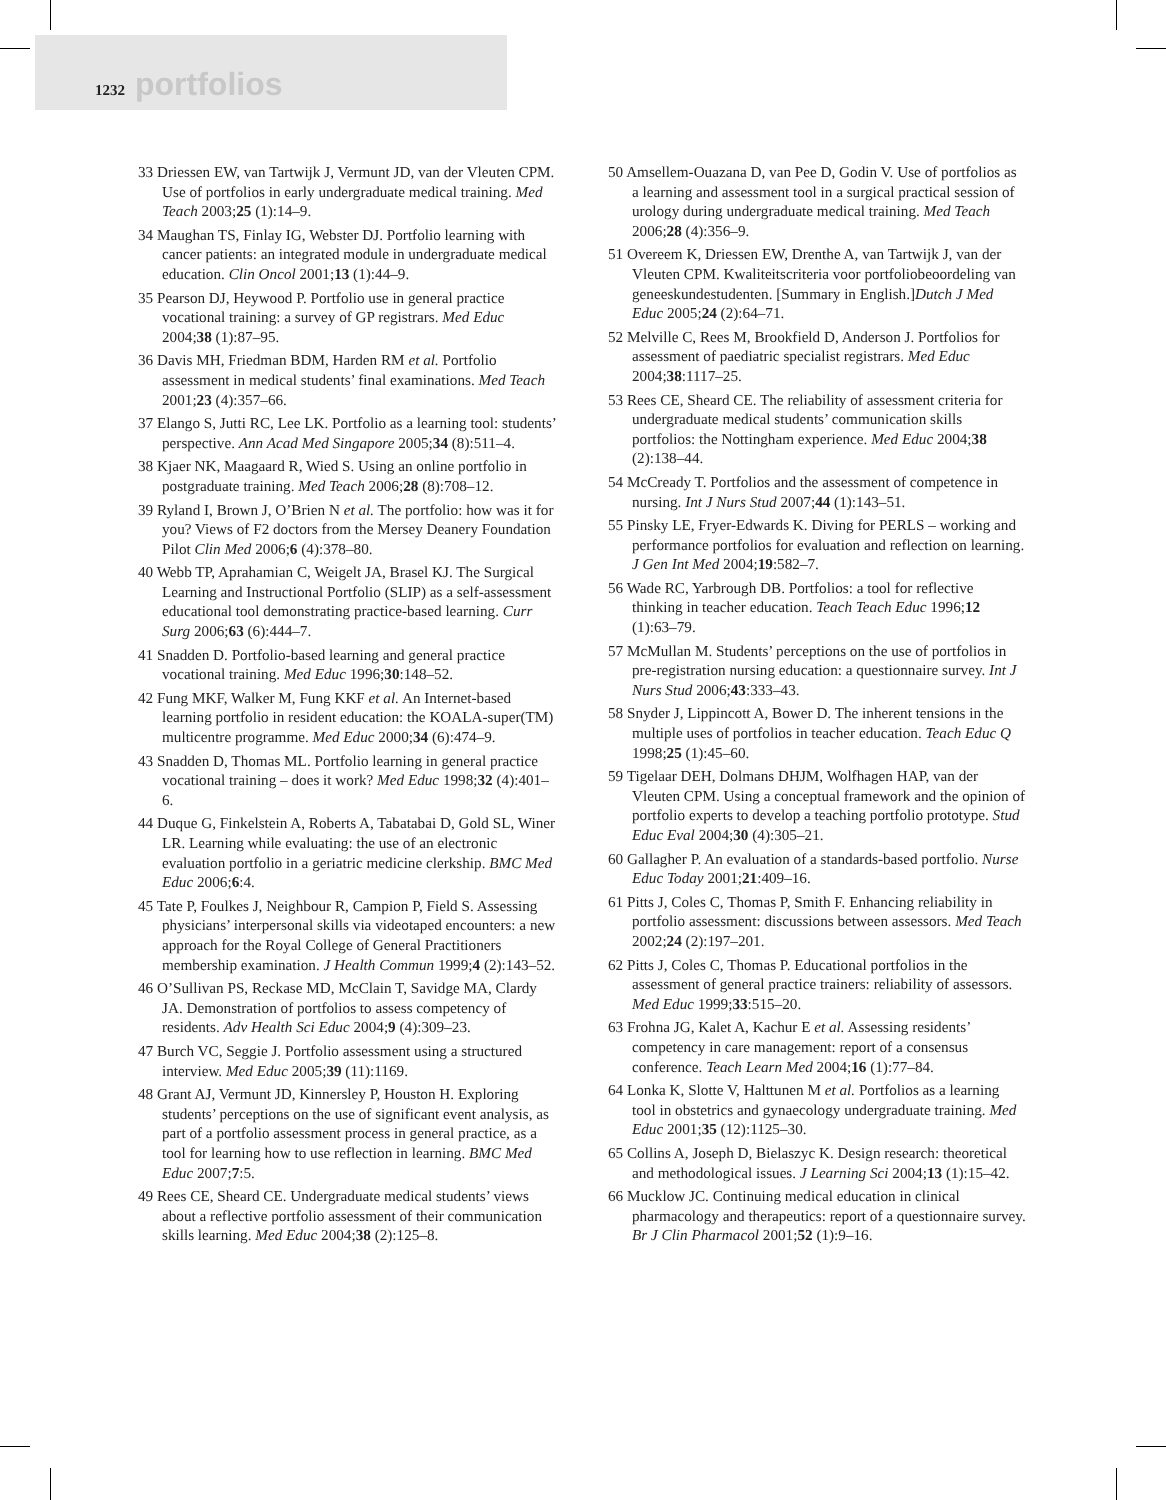1232 portfolios
33 Driessen EW, van Tartwijk J, Vermunt JD, van der Vleuten CPM. Use of portfolios in early undergraduate medical training. Med Teach 2003;25 (1):14–9.
34 Maughan TS, Finlay IG, Webster DJ. Portfolio learning with cancer patients: an integrated module in undergraduate medical education. Clin Oncol 2001;13 (1):44–9.
35 Pearson DJ, Heywood P. Portfolio use in general practice vocational training: a survey of GP registrars. Med Educ 2004;38 (1):87–95.
36 Davis MH, Friedman BDM, Harden RM et al. Portfolio assessment in medical students’ final examinations. Med Teach 2001;23 (4):357–66.
37 Elango S, Jutti RC, Lee LK. Portfolio as a learning tool: students’ perspective. Ann Acad Med Singapore 2005;34 (8):511–4.
38 Kjaer NK, Maagaard R, Wied S. Using an online portfolio in postgraduate training. Med Teach 2006;28 (8):708–12.
39 Ryland I, Brown J, O’Brien N et al. The portfolio: how was it for you? Views of F2 doctors from the Mersey Deanery Foundation Pilot Clin Med 2006;6 (4):378–80.
40 Webb TP, Aprahamian C, Weigelt JA, Brasel KJ. The Surgical Learning and Instructional Portfolio (SLIP) as a self-assessment educational tool demonstrating practice-based learning. Curr Surg 2006;63 (6):444–7.
41 Snadden D. Portfolio-based learning and general practice vocational training. Med Educ 1996;30:148–52.
42 Fung MKF, Walker M, Fung KKF et al. An Internet-based learning portfolio in resident education: the KOALA-super(TM) multicentre programme. Med Educ 2000;34 (6):474–9.
43 Snadden D, Thomas ML. Portfolio learning in general practice vocational training – does it work? Med Educ 1998;32 (4):401–6.
44 Duque G, Finkelstein A, Roberts A, Tabatabai D, Gold SL, Winer LR. Learning while evaluating: the use of an electronic evaluation portfolio in a geriatric medicine clerkship. BMC Med Educ 2006;6:4.
45 Tate P, Foulkes J, Neighbour R, Campion P, Field S. Assessing physicians’ interpersonal skills via videotaped encounters: a new approach for the Royal College of General Practitioners membership examination. J Health Commun 1999;4 (2):143–52.
46 O’Sullivan PS, Reckase MD, McClain T, Savidge MA, Clardy JA. Demonstration of portfolios to assess competency of residents. Adv Health Sci Educ 2004;9 (4):309–23.
47 Burch VC, Seggie J. Portfolio assessment using a structured interview. Med Educ 2005;39 (11):1169.
48 Grant AJ, Vermunt JD, Kinnersley P, Houston H. Exploring students’ perceptions on the use of significant event analysis, as part of a portfolio assessment process in general practice, as a tool for learning how to use reflection in learning. BMC Med Educ 2007;7:5.
49 Rees CE, Sheard CE. Undergraduate medical students’ views about a reflective portfolio assessment of their communication skills learning. Med Educ 2004;38 (2):125–8.
50 Amsellem-Ouazana D, van Pee D, Godin V. Use of portfolios as a learning and assessment tool in a surgical practical session of urology during undergraduate medical training. Med Teach 2006;28 (4):356–9.
51 Overeem K, Driessen EW, Drenthe A, van Tartwijk J, van der Vleuten CPM. Kwaliteitscriteria voor portfoliobeoordeling van geneeskundestudenten. [Summary in English.]Dutch J Med Educ 2005;24 (2):64–71.
52 Melville C, Rees M, Brookfield D, Anderson J. Portfolios for assessment of paediatric specialist registrars. Med Educ 2004;38:1117–25.
53 Rees CE, Sheard CE. The reliability of assessment criteria for undergraduate medical students’ communication skills portfolios: the Nottingham experience. Med Educ 2004;38 (2):138–44.
54 McCready T. Portfolios and the assessment of competence in nursing. Int J Nurs Stud 2007;44 (1):143–51.
55 Pinsky LE, Fryer-Edwards K. Diving for PERLS – working and performance portfolios for evaluation and reflection on learning. J Gen Int Med 2004;19:582–7.
56 Wade RC, Yarbrough DB. Portfolios: a tool for reflective thinking in teacher education. Teach Teach Educ 1996;12 (1):63–79.
57 McMullan M. Students’ perceptions on the use of portfolios in pre-registration nursing education: a questionnaire survey. Int J Nurs Stud 2006;43:333–43.
58 Snyder J, Lippincott A, Bower D. The inherent tensions in the multiple uses of portfolios in teacher education. Teach Educ Q 1998;25 (1):45–60.
59 Tigelaar DEH, Dolmans DHJM, Wolfhagen HAP, van der Vleuten CPM. Using a conceptual framework and the opinion of portfolio experts to develop a teaching portfolio prototype. Stud Educ Eval 2004;30 (4):305–21.
60 Gallagher P. An evaluation of a standards-based portfolio. Nurse Educ Today 2001;21:409–16.
61 Pitts J, Coles C, Thomas P, Smith F. Enhancing reliability in portfolio assessment: discussions between assessors. Med Teach 2002;24 (2):197–201.
62 Pitts J, Coles C, Thomas P. Educational portfolios in the assessment of general practice trainers: reliability of assessors. Med Educ 1999;33:515–20.
63 Frohna JG, Kalet A, Kachur E et al. Assessing residents’ competency in care management: report of a consensus conference. Teach Learn Med 2004;16 (1):77–84.
64 Lonka K, Slotte V, Halttunen M et al. Portfolios as a learning tool in obstetrics and gynaecology undergraduate training. Med Educ 2001;35 (12):1125–30.
65 Collins A, Joseph D, Bielaszyc K. Design research: theoretical and methodological issues. J Learning Sci 2004;13 (1):15–42.
66 Mucklow JC. Continuing medical education in clinical pharmacology and therapeutics: report of a questionnaire survey. Br J Clin Pharmacol 2001;52 (1):9–16.